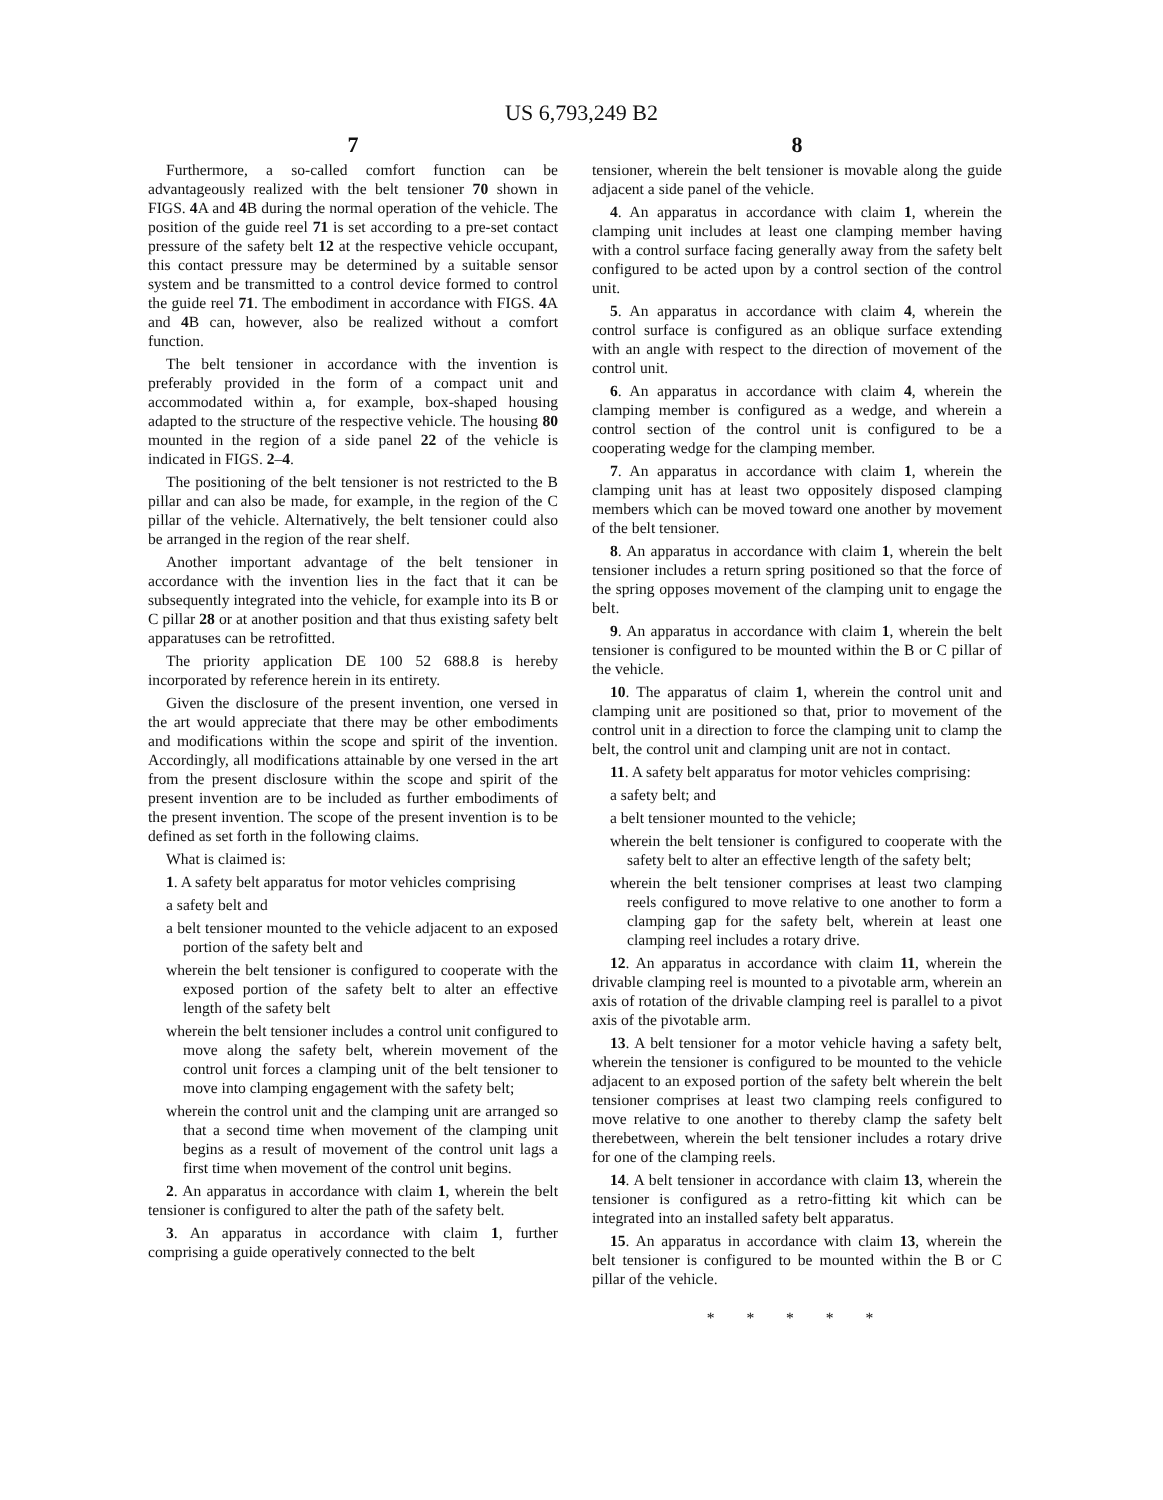US 6,793,249 B2
7
Furthermore, a so-called comfort function can be advantageously realized with the belt tensioner 70 shown in FIGS. 4 A and 4 B during the normal operation of the vehicle. The position of the guide reel 71 is set according to a pre-set contact pressure of the safety belt 12 at the respective vehicle occupant, this contact pressure may be determined by a suitable sensor system and be transmitted to a control device formed to control the guide reel 71. The embodiment in accordance with FIGS. 4 A and 4 B can, however, also be realized without a comfort function.
The belt tensioner in accordance with the invention is preferably provided in the form of a compact unit and accommodated within a, for example, box-shaped housing adapted to the structure of the respective vehicle. The housing 80 mounted in the region of a side panel 22 of the vehicle is indicated in FIGS. 2–4.
The positioning of the belt tensioner is not restricted to the B pillar and can also be made, for example, in the region of the C pillar of the vehicle. Alternatively, the belt tensioner could also be arranged in the region of the rear shelf.
Another important advantage of the belt tensioner in accordance with the invention lies in the fact that it can be subsequently integrated into the vehicle, for example into its B or C pillar 28 or at another position and that thus existing safety belt apparatuses can be retrofitted.
The priority application DE 100 52 688.8 is hereby incorporated by reference herein in its entirety.
Given the disclosure of the present invention, one versed in the art would appreciate that there may be other embodiments and modifications within the scope and spirit of the invention. Accordingly, all modifications attainable by one versed in the art from the present disclosure within the scope and spirit of the present invention are to be included as further embodiments of the present invention. The scope of the present invention is to be defined as set forth in the following claims.
What is claimed is:
1. A safety belt apparatus for motor vehicles comprising
a safety belt and
a belt tensioner mounted to the vehicle adjacent to an exposed portion of the safety belt and
wherein the belt tensioner is configured to cooperate with the exposed portion of the safety belt to alter an effective length of the safety belt
wherein the belt tensioner includes a control unit configured to move along the safety belt, wherein movement of the control unit forces a clamping unit of the belt tensioner to move into clamping engagement with the safety belt;
wherein the control unit and the clamping unit are arranged so that a second time when movement of the clamping unit begins as a result of movement of the control unit lags a first time when movement of the control unit begins.
2. An apparatus in accordance with claim 1, wherein the belt tensioner is configured to alter the path of the safety belt.
3. An apparatus in accordance with claim 1, further comprising a guide operatively connected to the belt
8
tensioner, wherein the belt tensioner is movable along the guide adjacent a side panel of the vehicle.
4. An apparatus in accordance with claim 1, wherein the clamping unit includes at least one clamping member having with a control surface facing generally away from the safety belt configured to be acted upon by a control section of the control unit.
5. An apparatus in accordance with claim 4, wherein the control surface is configured as an oblique surface extending with an angle with respect to the direction of movement of the control unit.
6. An apparatus in accordance with claim 4, wherein the clamping member is configured as a wedge, and wherein a control section of the control unit is configured to be a cooperating wedge for the clamping member.
7. An apparatus in accordance with claim 1, wherein the clamping unit has at least two oppositely disposed clamping members which can be moved toward one another by movement of the belt tensioner.
8. An apparatus in accordance with claim 1, wherein the belt tensioner includes a return spring positioned so that the force of the spring opposes movement of the clamping unit to engage the belt.
9. An apparatus in accordance with claim 1, wherein the belt tensioner is configured to be mounted within the B or C pillar of the vehicle.
10. The apparatus of claim 1, wherein the control unit and clamping unit are positioned so that, prior to movement of the control unit in a direction to force the clamping unit to clamp the belt, the control unit and clamping unit are not in contact.
11. A safety belt apparatus for motor vehicles comprising:
a safety belt; and
a belt tensioner mounted to the vehicle;
wherein the belt tensioner is configured to cooperate with the safety belt to alter an effective length of the safety belt;
wherein the belt tensioner comprises at least two clamping reels configured to move relative to one another to form a clamping gap for the safety belt, wherein at least one clamping reel includes a rotary drive.
12. An apparatus in accordance with claim 11, wherein the drivable clamping reel is mounted to a pivotable arm, wherein an axis of rotation of the drivable clamping reel is parallel to a pivot axis of the pivotable arm.
13. A belt tensioner for a motor vehicle having a safety belt, wherein the tensioner is configured to be mounted to the vehicle adjacent to an exposed portion of the safety belt wherein the belt tensioner comprises at least two clamping reels configured to move relative to one another to thereby clamp the safety belt therebetween, wherein the belt tensioner includes a rotary drive for one of the clamping reels.
14. A belt tensioner in accordance with claim 13, wherein the tensioner is configured as a retro-fitting kit which can be integrated into an installed safety belt apparatus.
15. An apparatus in accordance with claim 13, wherein the belt tensioner is configured to be mounted within the B or C pillar of the vehicle.
* * * * *